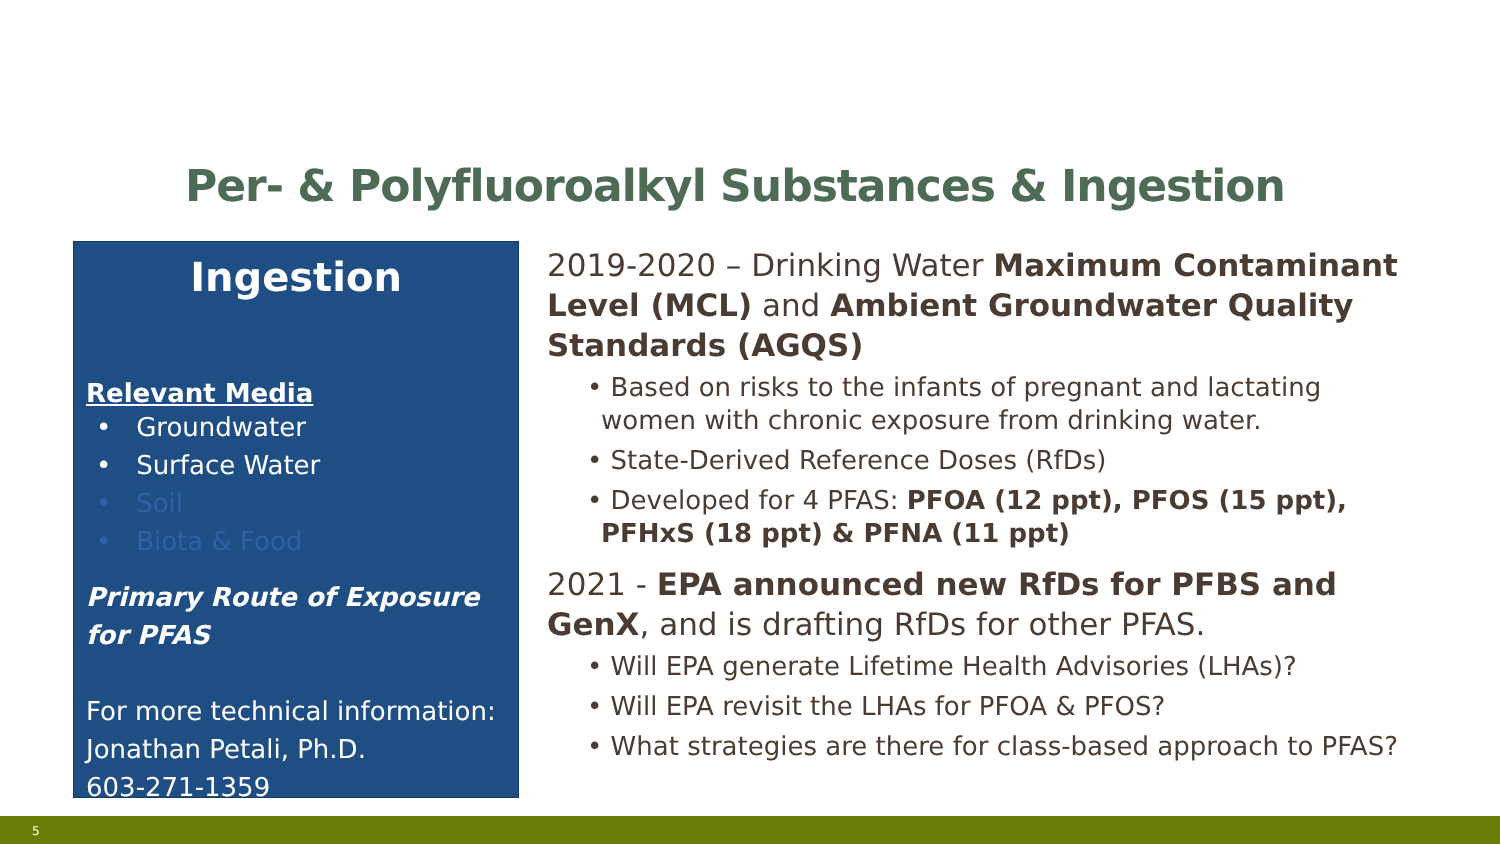Per- & Polyfluoroalkyl Substances & Ingestion
Ingestion
Relevant Media
• Groundwater
• Surface Water
• Soil
• Biota & Food
Primary Route of Exposure for PFAS
For more technical information:
Jonathan Petali, Ph.D.
603-271-1359
2019-2020 – Drinking Water Maximum Contaminant Level (MCL) and Ambient Groundwater Quality Standards (AGQS)
• Based on risks to the infants of pregnant and lactating women with chronic exposure from drinking water.
• State-Derived Reference Doses (RfDs)
• Developed for 4 PFAS: PFOA (12 ppt), PFOS (15 ppt), PFHxS (18 ppt) & PFNA (11 ppt)
2021 - EPA announced new RfDs for PFBS and GenX, and is drafting RfDs for other PFAS.
• Will EPA generate Lifetime Health Advisories (LHAs)?
• Will EPA revisit the LHAs for PFOA & PFOS?
• What strategies are there for class-based approach to PFAS?
5